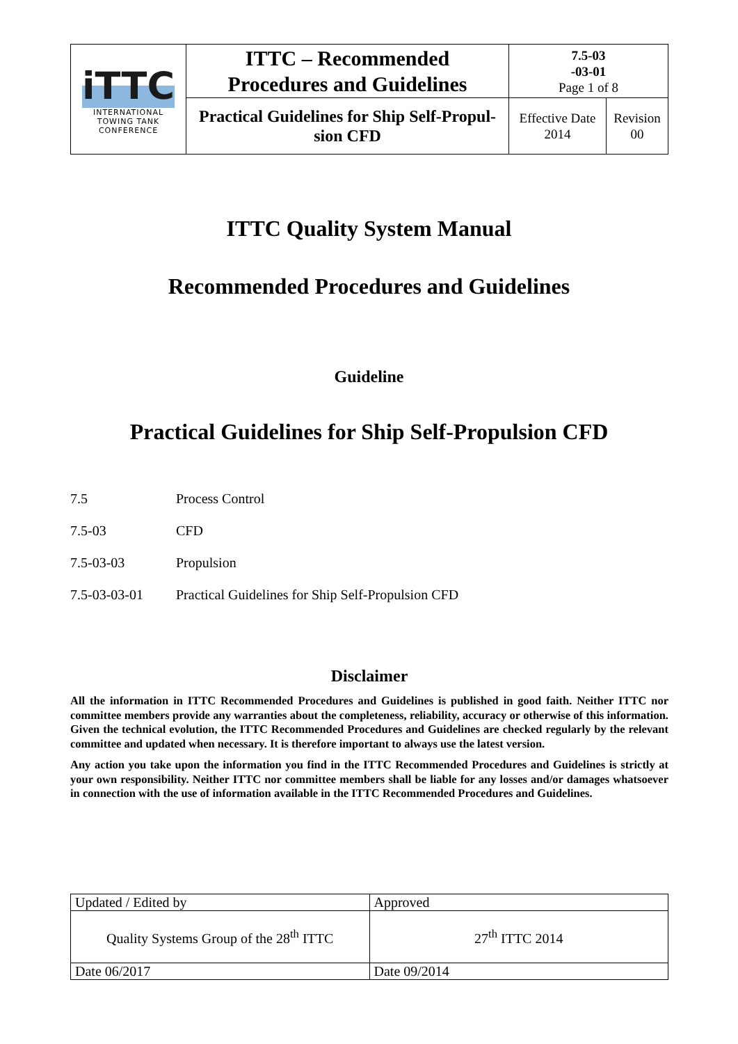| iTTC INTERNATIONAL TOWING TANK CONFERENCE | ITTC – Recommended Procedures and Guidelines | 7.5-03 -03-01 Page 1 of 8 | |
| | Practical Guidelines for Ship Self-Propul- sion CFD | Effective Date 2014 | Revision 00 |
ITTC Quality System Manual
Recommended Procedures and Guidelines
Guideline
Practical Guidelines for Ship Self-Propulsion CFD
7.5 Process Control
7.5-03 CFD
7.5-03-03 Propulsion
7.5-03-03-01 Practical Guidelines for Ship Self-Propulsion CFD
Disclaimer
All the information in ITTC Recommended Procedures and Guidelines is published in good faith. Neither ITTC nor committee members provide any warranties about the completeness, reliability, accuracy or otherwise of this information. Given the technical evolution, the ITTC Recommended Procedures and Guidelines are checked regularly by the relevant committee and updated when necessary. It is therefore important to always use the latest version.
Any action you take upon the information you find in the ITTC Recommended Procedures and Guidelines is strictly at your own responsibility. Neither ITTC nor committee members shall be liable for any losses and/or damages whatsoever in connection with the use of information available in the ITTC Recommended Procedures and Guidelines.
| Updated / Edited by | Approved |
| Quality Systems Group of the 28<sup>th</sup> ITTC | 27<sup>th</sup> ITTC 2014 |
| Date 06/2017 | Date 09/2014 |